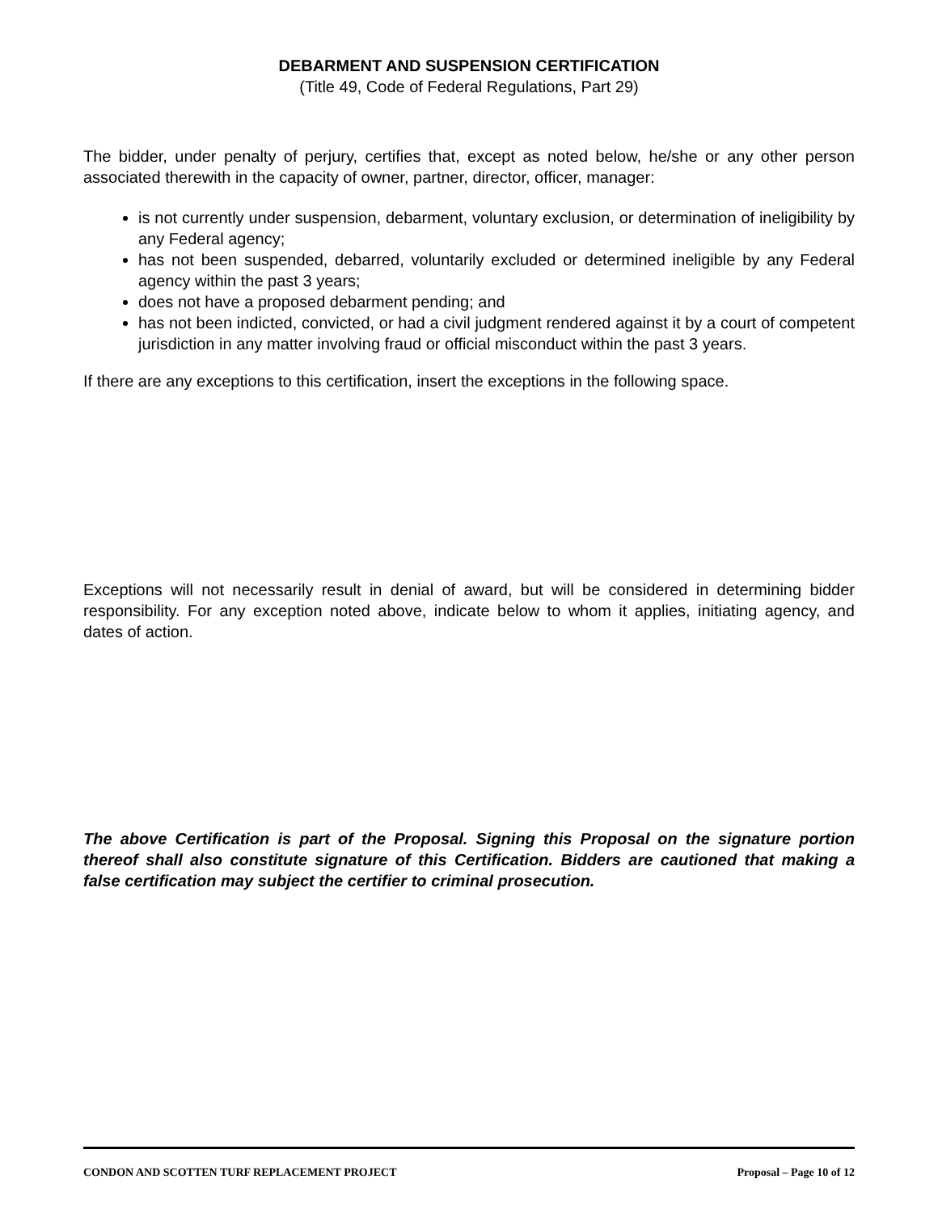DEBARMENT AND SUSPENSION CERTIFICATION
(Title 49, Code of Federal Regulations, Part 29)
The bidder, under penalty of perjury, certifies that, except as noted below, he/she or any other person associated therewith in the capacity of owner, partner, director, officer, manager:
is not currently under suspension, debarment, voluntary exclusion, or determination of ineligibility by any Federal agency;
has not been suspended, debarred, voluntarily excluded or determined ineligible by any Federal agency within the past 3 years;
does not have a proposed debarment pending; and
has not been indicted, convicted, or had a civil judgment rendered against it by a court of competent jurisdiction in any matter involving fraud or official misconduct within the past 3 years.
If there are any exceptions to this certification, insert the exceptions in the following space.
Exceptions will not necessarily result in denial of award, but will be considered in determining bidder responsibility. For any exception noted above, indicate below to whom it applies, initiating agency, and dates of action.
The above Certification is part of the Proposal. Signing this Proposal on the signature portion thereof shall also constitute signature of this Certification. Bidders are cautioned that making a false certification may subject the certifier to criminal prosecution.
CONDON AND SCOTTEN TURF REPLACEMENT PROJECT Proposal – Page 10 of 12